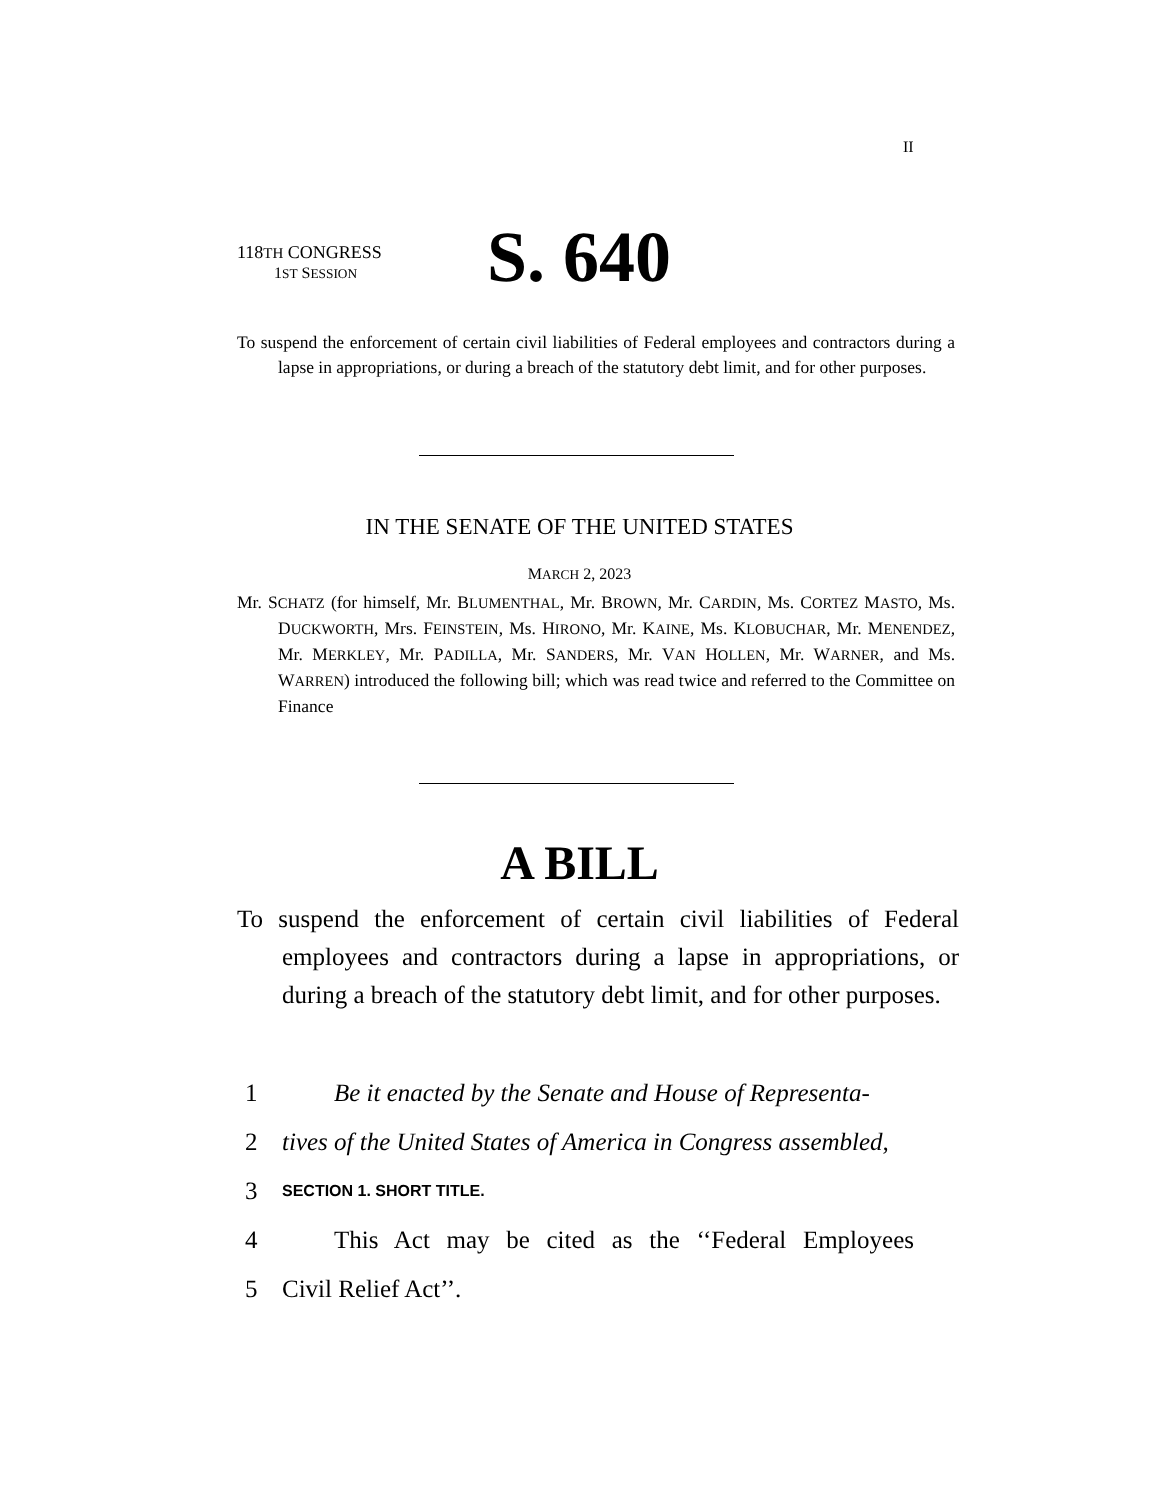II
118TH CONGRESS
1ST SESSION
S. 640
To suspend the enforcement of certain civil liabilities of Federal employees and contractors during a lapse in appropriations, or during a breach of the statutory debt limit, and for other purposes.
IN THE SENATE OF THE UNITED STATES
MARCH 2, 2023
Mr. SCHATZ (for himself, Mr. BLUMENTHAL, Mr. BROWN, Mr. CARDIN, Ms. CORTEZ MASTO, Ms. DUCKWORTH, Mrs. FEINSTEIN, Ms. HIRONO, Mr. KAINE, Ms. KLOBUCHAR, Mr. MENENDEZ, Mr. MERKLEY, Mr. PADILLA, Mr. SANDERS, Mr. VAN HOLLEN, Mr. WARNER, and Ms. WARREN) introduced the following bill; which was read twice and referred to the Committee on Finance
A BILL
To suspend the enforcement of certain civil liabilities of Federal employees and contractors during a lapse in appropriations, or during a breach of the statutory debt limit, and for other purposes.
1 Be it enacted by the Senate and House of Representa-
2 tives of the United States of America in Congress assembled,
3 SECTION 1. SHORT TITLE.
4 This Act may be cited as the ‘‘Federal Employees
5 Civil Relief Act’’.